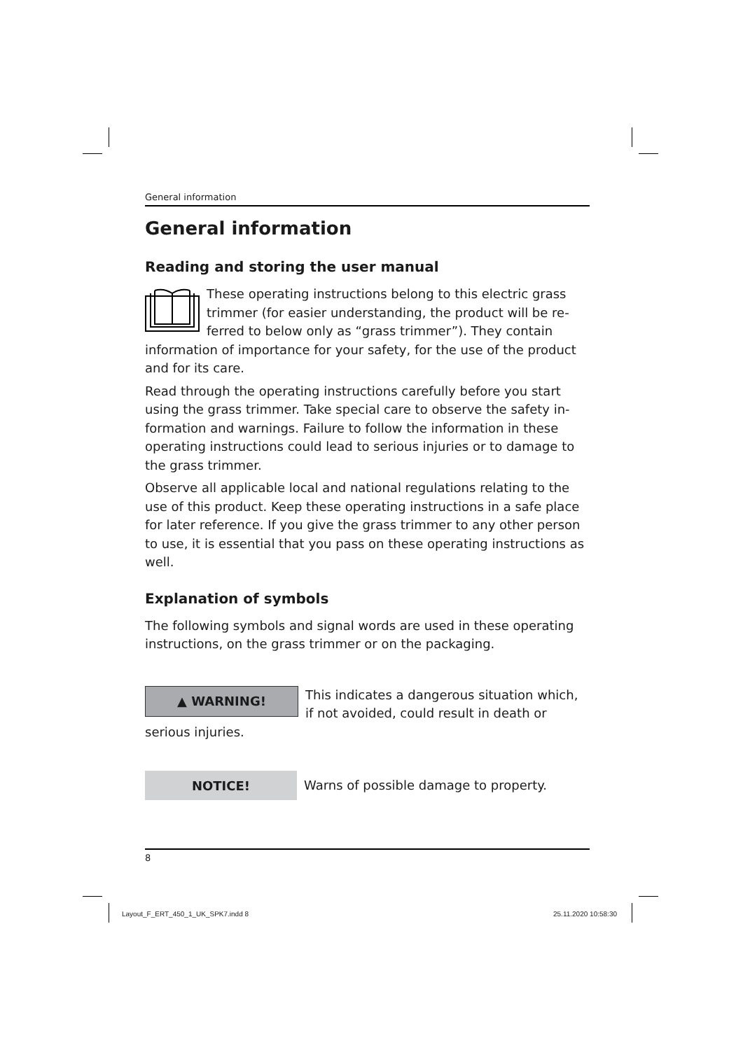General information
General information
Reading and storing the user manual
These operating instructions belong to this electric grass trimmer (for easier understanding, the product will be re­ferred to below only as “grass trimmer”). They contain infor­mation of importance for your safety, for the use of the product and for its care.
Read through the operating instructions carefully before you start using the grass trimmer. Take special care to observe the safety in­formation and warnings. Failure to follow the information in these operating instructions could lead to serious injuries or to damage to the grass trimmer.
Observe all applicable local and national regulations relating to the use of this product. Keep these operating instructions in a safe place for later reference. If you give the grass trimmer to any other person to use, it is essential that you pass on these operating instructions as well.
Explanation of symbols
The following symbols and signal words are used in these operating instructions, on the grass trimmer or on the packaging.
▲ WARNING!
This indicates a dangerous situation which, if not avoided, could result in death or serious injuries.
NOTICE!
Warns of possible damage to property.
8
Layout_F_ERT_450_1_UK_SPK7.indd 8
25.11.2020 10:58:30